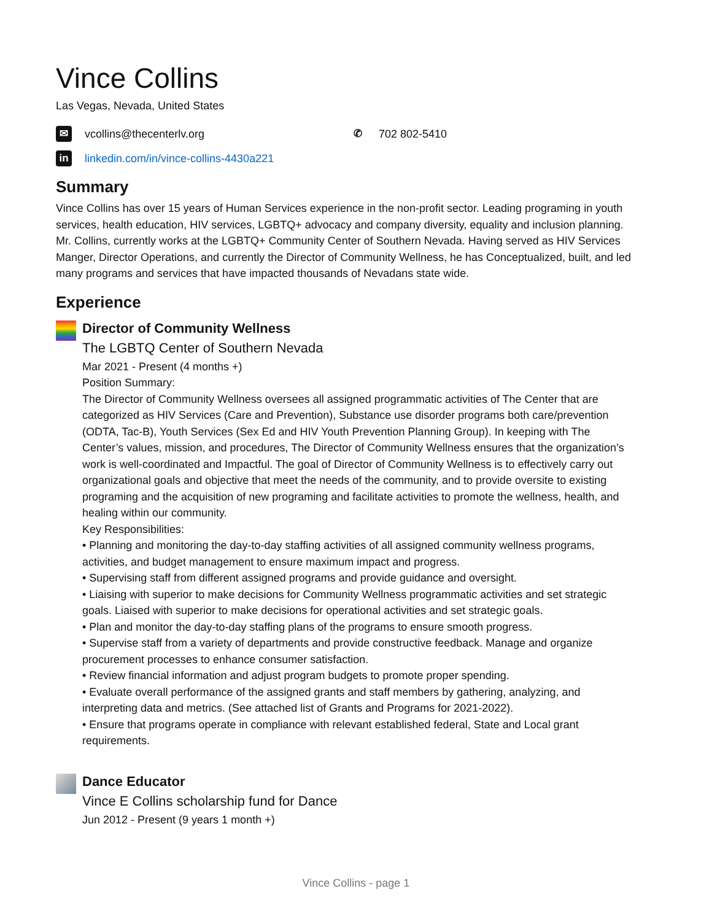Vince Collins
Las Vegas, Nevada, United States
✉ vcollins@thecenterlv.org ✆ 702 802-5410
in linkedin.com/in/vince-collins-4430a221
Summary
Vince Collins has over 15 years of Human Services experience in the non-profit sector. Leading programing in youth services, health education, HIV services, LGBTQ+ advocacy and company diversity, equality and inclusion planning. Mr. Collins, currently works at the LGBTQ+ Community Center of Southern Nevada. Having served as HIV Services Manger, Director Operations, and currently the Director of Community Wellness, he has Conceptualized, built, and led many programs and services that have impacted thousands of Nevadans state wide.
Experience
Director of Community Wellness
The LGBTQ Center of Southern Nevada
Mar 2021 - Present (4 months +)
Position Summary:
The Director of Community Wellness oversees all assigned programmatic activities of The Center that are categorized as HIV Services (Care and Prevention), Substance use disorder programs both care/prevention (ODTA, Tac-B), Youth Services (Sex Ed and HIV Youth Prevention Planning Group). In keeping with The Center’s values, mission, and procedures, The Director of Community Wellness ensures that the organization’s work is well-coordinated and Impactful. The goal of Director of Community Wellness is to effectively carry out organizational goals and objective that meet the needs of the community, and to provide oversite to existing programing and the acquisition of new programing and facilitate activities to promote the wellness, health, and healing within our community.
Key Responsibilities:
• Planning and monitoring the day-to-day staffing activities of all assigned community wellness programs, activities, and budget management to ensure maximum impact and progress.
• Supervising staff from different assigned programs and provide guidance and oversight.
• Liaising with superior to make decisions for Community Wellness programmatic activities and set strategic goals. Liaised with superior to make decisions for operational activities and set strategic goals.
• Plan and monitor the day-to-day staffing plans of the programs to ensure smooth progress.
• Supervise staff from a variety of departments and provide constructive feedback. Manage and organize procurement processes to enhance consumer satisfaction.
• Review financial information and adjust program budgets to promote proper spending.
• Evaluate overall performance of the assigned grants and staff members by gathering, analyzing, and interpreting data and metrics. (See attached list of Grants and Programs for 2021-2022).
• Ensure that programs operate in compliance with relevant established federal, State and Local grant requirements.
Dance Educator
Vince E Collins scholarship fund for Dance
Jun 2012 - Present (9 years 1 month +)
Vince Collins - page 1